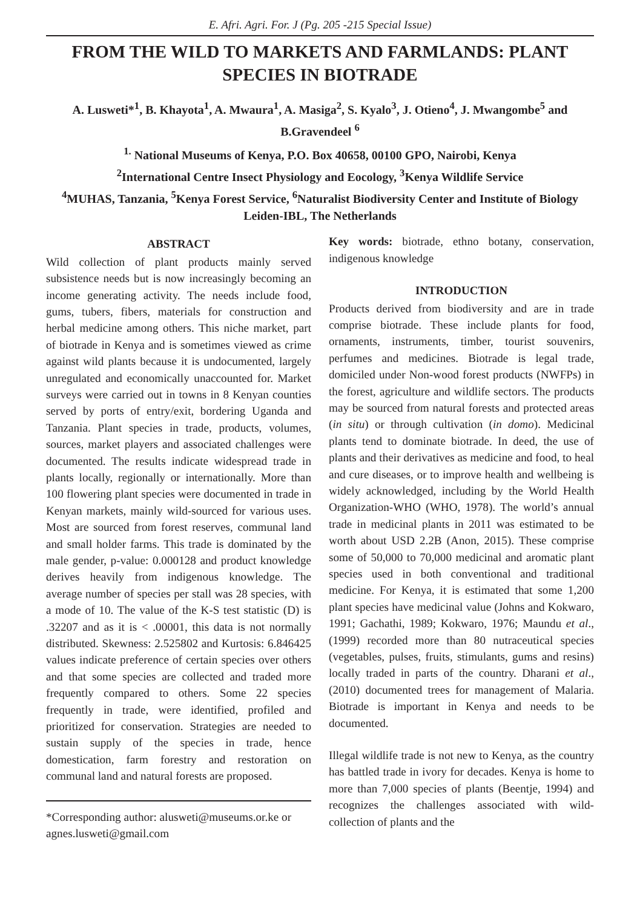E. Afri. Agri. For. J (Pg. 205 -215 Special Issue)
FROM THE WILD TO MARKETS AND FARMLANDS: PLANT SPECIES IN BIOTRADE
A. Lusweti*<sup>1</sup>, B. Khayota<sup>1</sup>, A. Mwaura<sup>1</sup>, A. Masiga<sup>2</sup>, S. Kyalo<sup>3</sup>, J. Otieno<sup>4</sup>, J. Mwangombe<sup>5</sup> and B.Gravendeel <sup>6</sup>
<sup>1.</sup> National Museums of Kenya, P.O. Box 40658, 00100 GPO, Nairobi, Kenya
<sup>2</sup> International Centre Insect Physiology and Eocology, <sup>3</sup>Kenya Wildlife Service
<sup>4</sup> MUHAS, Tanzania, <sup>5</sup>Kenya Forest Service, <sup>6</sup>Naturalist Biodiversity Center and Institute of Biology Leiden-IBL, The Netherlands
ABSTRACT
Wild collection of plant products mainly served subsistence needs but is now increasingly becoming an income generating activity. The needs include food, gums, tubers, fibers, materials for construction and herbal medicine among others. This niche market, part of biotrade in Kenya and is sometimes viewed as crime against wild plants because it is undocumented, largely unregulated and economically unaccounted for. Market surveys were carried out in towns in 8 Kenyan counties served by ports of entry/exit, bordering Uganda and Tanzania. Plant species in trade, products, volumes, sources, market players and associated challenges were documented. The results indicate widespread trade in plants locally, regionally or internationally. More than 100 flowering plant species were documented in trade in Kenyan markets, mainly wild-sourced for various uses. Most are sourced from forest reserves, communal land and small holder farms. This trade is dominated by the male gender, p-value: 0.000128 and product knowledge derives heavily from indigenous knowledge. The average number of species per stall was 28 species, with a mode of 10. The value of the K-S test statistic (D) is .32207 and as it is < .00001, this data is not normally distributed. Skewness: 2.525802 and Kurtosis: 6.846425 values indicate preference of certain species over others and that some species are collected and traded more frequently compared to others. Some 22 species frequently in trade, were identified, profiled and prioritized for conservation. Strategies are needed to sustain supply of the species in trade, hence domestication, farm forestry and restoration on communal land and natural forests are proposed.
*Corresponding author: alusweti@museums.or.ke or agnes.lusweti@gmail.com
Key words: biotrade, ethno botany, conservation, indigenous knowledge
INTRODUCTION
Products derived from biodiversity and are in trade comprise biotrade. These include plants for food, ornaments, instruments, timber, tourist souvenirs, perfumes and medicines. Biotrade is legal trade, domiciled under Non-wood forest products (NWFPs) in the forest, agriculture and wildlife sectors. The products may be sourced from natural forests and protected areas (in situ) or through cultivation (in domo). Medicinal plants tend to dominate biotrade. In deed, the use of plants and their derivatives as medicine and food, to heal and cure diseases, or to improve health and wellbeing is widely acknowledged, including by the World Health Organization-WHO (WHO, 1978). The world’s annual trade in medicinal plants in 2011 was estimated to be worth about USD 2.2B (Anon, 2015). These comprise some of 50,000 to 70,000 medicinal and aromatic plant species used in both conventional and traditional medicine. For Kenya, it is estimated that some 1,200 plant species have medicinal value (Johns and Kokwaro, 1991; Gachathi, 1989; Kokwaro, 1976; Maundu et al., (1999) recorded more than 80 nutraceutical species (vegetables, pulses, fruits, stimulants, gums and resins) locally traded in parts of the country. Dharani et al., (2010) documented trees for management of Malaria. Biotrade is important in Kenya and needs to be documented.
Illegal wildlife trade is not new to Kenya, as the country has battled trade in ivory for decades. Kenya is home to more than 7,000 species of plants (Beentje, 1994) and recognizes the challenges associated with wild-collection of plants and the